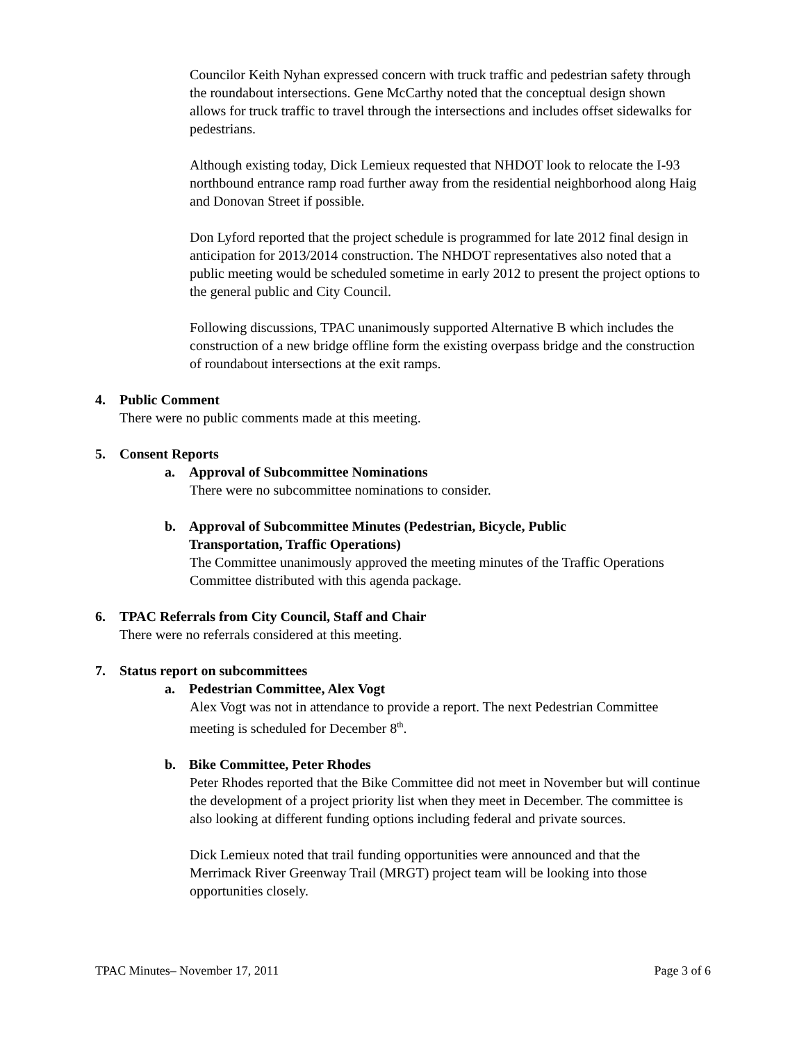Councilor Keith Nyhan expressed concern with truck traffic and pedestrian safety through the roundabout intersections. Gene McCarthy noted that the conceptual design shown allows for truck traffic to travel through the intersections and includes offset sidewalks for pedestrians.
Although existing today, Dick Lemieux requested that NHDOT look to relocate the I-93 northbound entrance ramp road further away from the residential neighborhood along Haig and Donovan Street if possible.
Don Lyford reported that the project schedule is programmed for late 2012 final design in anticipation for 2013/2014 construction. The NHDOT representatives also noted that a public meeting would be scheduled sometime in early 2012 to present the project options to the general public and City Council.
Following discussions, TPAC unanimously supported Alternative B which includes the construction of a new bridge offline form the existing overpass bridge and the construction of roundabout intersections at the exit ramps.
4. Public Comment
There were no public comments made at this meeting.
5. Consent Reports
a. Approval of Subcommittee Nominations
There were no subcommittee nominations to consider.
b. Approval of Subcommittee Minutes (Pedestrian, Bicycle, Public
Transportation, Traffic Operations)
The Committee unanimously approved the meeting minutes of the Traffic Operations Committee distributed with this agenda package.
6. TPAC Referrals from City Council, Staff and Chair
There were no referrals considered at this meeting.
7. Status report on subcommittees
a. Pedestrian Committee, Alex Vogt
Alex Vogt was not in attendance to provide a report. The next Pedestrian Committee meeting is scheduled for December 8<sup>th</sup>.
b. Bike Committee, Peter Rhodes
Peter Rhodes reported that the Bike Committee did not meet in November but will continue the development of a project priority list when they meet in December. The committee is also looking at different funding options including federal and private sources.
Dick Lemieux noted that trail funding opportunities were announced and that the Merrimack River Greenway Trail (MRGT) project team will be looking into those opportunities closely.
TPAC Minutes– November 17, 2011 Page 3 of 6